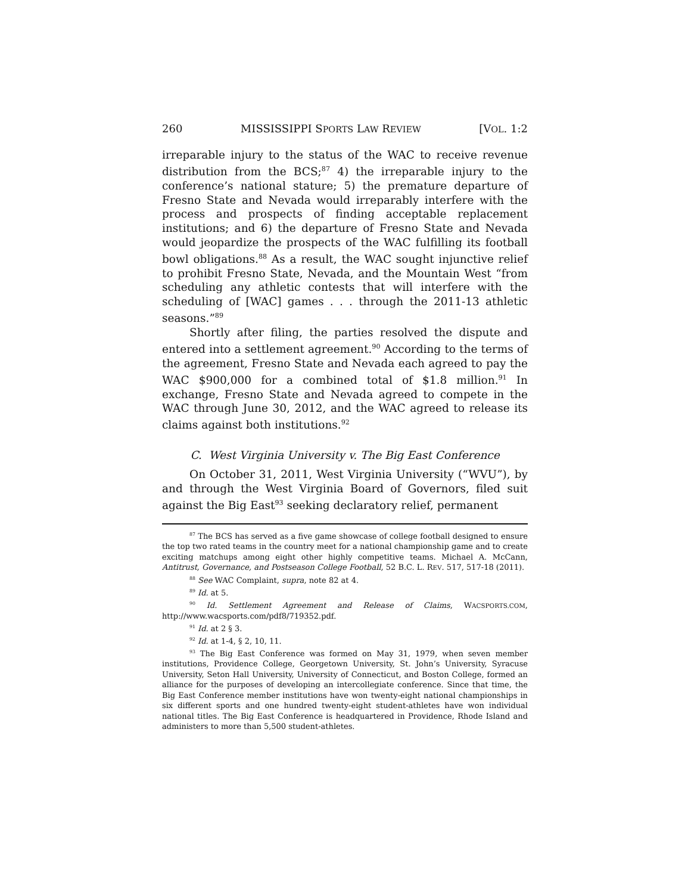260 MISSISSIPPI SPORTS LAW REVIEW [VOL. 1:2
irreparable injury to the status of the WAC to receive revenue distribution from the BCS;<sup>87</sup> 4) the irreparable injury to the conference’s national stature; 5) the premature departure of Fresno State and Nevada would irreparably interfere with the process and prospects of finding acceptable replacement institutions; and 6) the departure of Fresno State and Nevada would jeopardize the prospects of the WAC fulfilling its football bowl obligations.<sup>88</sup> As a result, the WAC sought injunctive relief to prohibit Fresno State, Nevada, and the Mountain West “from scheduling any athletic contests that will interfere with the scheduling of [WAC] games . . . through the 2011-13 athletic seasons.”<sup>89</sup>
Shortly after filing, the parties resolved the dispute and entered into a settlement agreement.<sup>90</sup> According to the terms of the agreement, Fresno State and Nevada each agreed to pay the WAC $900,000 for a combined total of $1.8 million.<sup>91</sup> In exchange, Fresno State and Nevada agreed to compete in the WAC through June 30, 2012, and the WAC agreed to release its claims against both institutions.<sup>92</sup>
C. West Virginia University v. The Big East Conference
On October 31, 2011, West Virginia University (“WVU”), by and through the West Virginia Board of Governors, filed suit against the Big East<sup>93</sup> seeking declaratory relief, permanent
<sup>87</sup> The BCS has served as a five game showcase of college football designed to ensure the top two rated teams in the country meet for a national championship game and to create exciting matchups among eight other highly competitive teams. Michael A. McCann, Antitrust, Governance, and Postseason College Football, 52 B.C. L. REV. 517, 517-18 (2011).
<sup>88</sup> See WAC Complaint, supra, note 82 at 4.
<sup>89</sup> Id. at 5.
<sup>90</sup> Id. Settlement Agreement and Release of Claims, WACSPORTS.COM, http://www.wacsports.com/pdf8/719352.pdf.
<sup>91</sup> Id. at 2 § 3.
<sup>92</sup> Id. at 1-4, § 2, 10, 11.
<sup>93</sup> The Big East Conference was formed on May 31, 1979, when seven member institutions, Providence College, Georgetown University, St. John’s University, Syracuse University, Seton Hall University, University of Connecticut, and Boston College, formed an alliance for the purposes of developing an intercollegiate conference. Since that time, the Big East Conference member institutions have won twenty-eight national championships in six different sports and one hundred twenty-eight student-athletes have won individual national titles. The Big East Conference is headquartered in Providence, Rhode Island and administers to more than 5,500 student-athletes.